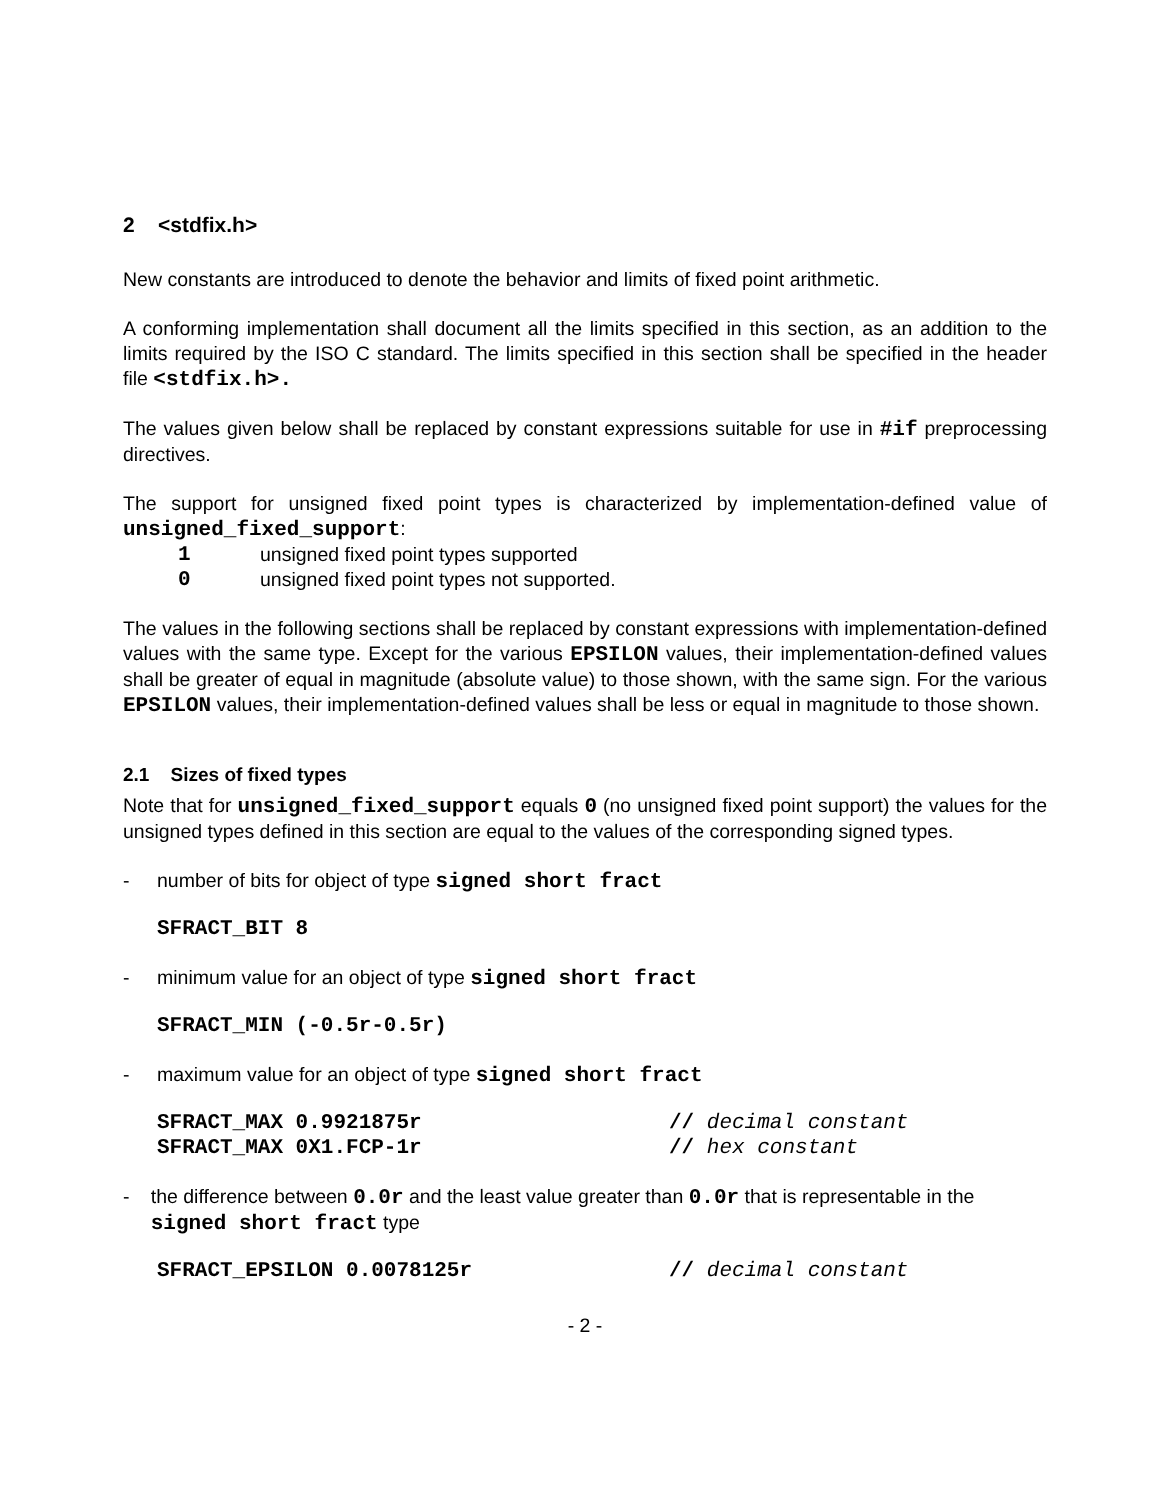2 <stdfix.h>
New constants are introduced to denote the behavior and limits of fixed point arithmetic.
A conforming implementation shall document all the limits specified in this section, as an addition to the limits required by the ISO C standard. The limits specified in this section shall be specified in the header file <stdfix.h>.
The values given below shall be replaced by constant expressions suitable for use in #if preprocessing directives.
The support for unsigned fixed point types is characterized by implementation-defined value of unsigned_fixed_support:
1 unsigned fixed point types supported
0 unsigned fixed point types not supported.
The values in the following sections shall be replaced by constant expressions with implementation-defined values with the same type. Except for the various EPSILON values, their implementation-defined values shall be greater of equal in magnitude (absolute value) to those shown, with the same sign. For the various EPSILON values, their implementation-defined values shall be less or equal in magnitude to those shown.
2.1 Sizes of fixed types
Note that for unsigned_fixed_support equals 0 (no unsigned fixed point support) the values for the unsigned types defined in this section are equal to the values of the corresponding signed types.
- number of bits for object of type signed short fract
SFRACT_BIT 8
- minimum value for an object of type signed short fract
SFRACT_MIN (-0.5r-0.5r)
- maximum value for an object of type signed short fract
SFRACT_MAX 0.9921875r // decimal constant
SFRACT_MAX 0X1.FCP-1r // hex constant
- the difference between 0.0r and the least value greater than 0.0r that is representable in the signed short fract type
SFRACT_EPSILON 0.0078125r // decimal constant
- 2 -